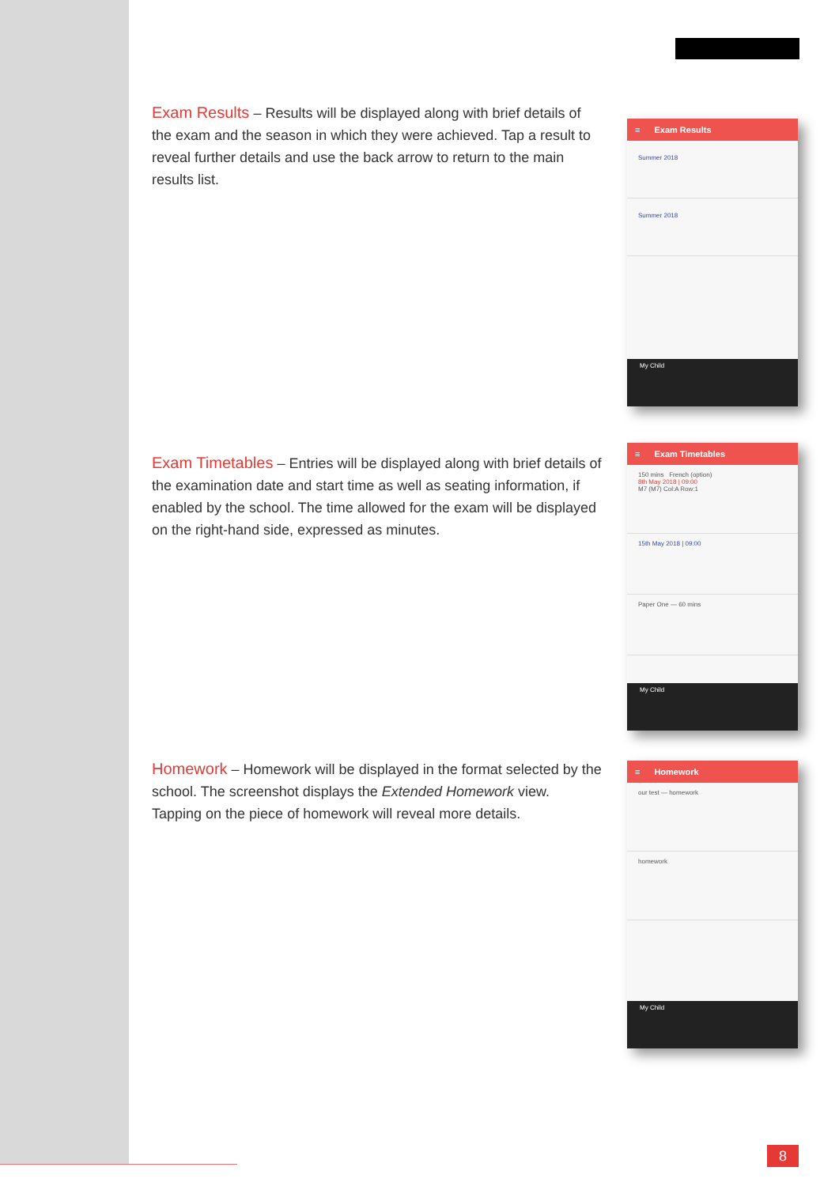Exam Results – Results will be displayed along with brief details of the exam and the season in which they were achieved. Tap a result to reveal further details and use the back arrow to return to the main results list.
≡ Exam Results
Summer 2018
Summer 2018
My Child
Exam Timetables – Entries will be displayed along with brief details of the examination date and start time as well as seating information, if enabled by the school. The time allowed for the exam will be displayed on the right-hand side, expressed as minutes.
≡ Exam Timetables
150 mins French (option)
8th May 2018 | 09:00
M7 (M7) Col:A Row:1
15th May 2018 | 09:00
Paper One — 60 mins
My Child
Homework – Homework will be displayed in the format selected by the school. The screenshot displays the Extended Homework view. Tapping on the piece of homework will reveal more details.
≡ Homework
our test — homework
homework
My Child
8